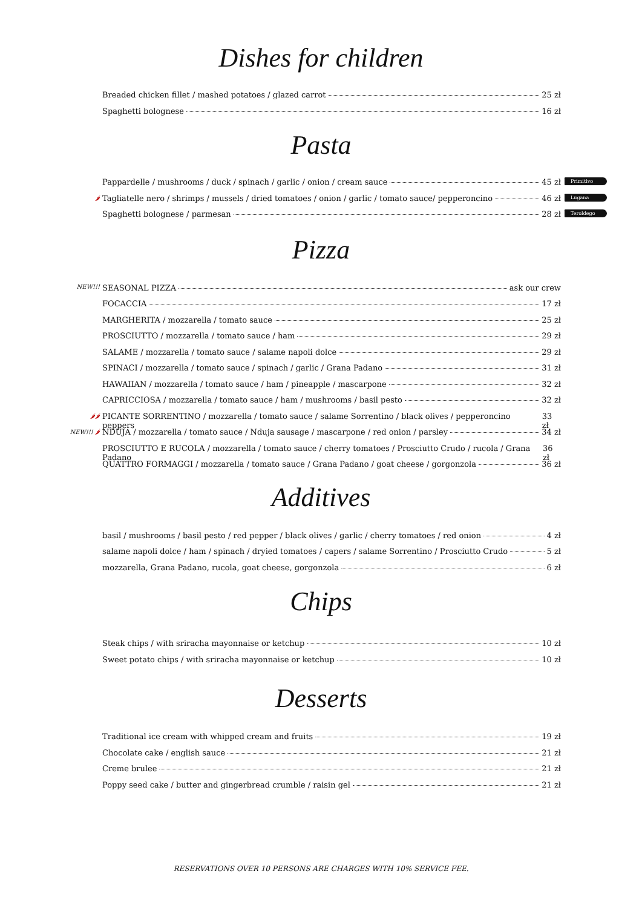Dishes for children
Breaded chicken fillet / mashed potatoes / glazed carrot 25 zł
Spaghetti bolognese 16 zł
Pasta
Pappardelle / mushrooms / duck / spinach / garlic / onion / cream sauce 45 zł Primitivo
🌶 Tagliatelle nero / shrimps / mussels / dried tomatoes / onion / garlic / tomato sauce/ pepperoncino 46 zł Lugana
Spaghetti bolognese / parmesan 28 zł Teroldego
Pizza
NEW!!! SEASONAL PIZZA ask our crew
FOCACCIA 17 zł
MARGHERITA / mozzarella / tomato sauce 25 zł
PROSCIUTTO / mozzarella / tomato sauce / ham 29 zł
SALAME / mozzarella / tomato sauce / salame napoli dolce 29 zł
SPINACI / mozzarella / tomato sauce / spinach / garlic / Grana Padano 31 zł
HAWAIIAN / mozzarella / tomato sauce / ham / pineapple / mascarpone 32 zł
CAPRICCIOSA / mozzarella / tomato sauce / ham / mushrooms / basil pesto 32 zł
🌶🌶 PICANTE SORRENTINO / mozzarella / tomato sauce / salame Sorrentino / black olives / pepperoncino peppers 33 zł
NEW!!! 🌶 NDUJA / mozzarella / tomato sauce / Nduja sausage / mascarpone / red onion / parsley 34 zł
PROSCIUTTO E RUCOLA / mozzarella / tomato sauce / cherry tomatoes / Prosciutto Crudo / rucola / Grana Padano 36 zł
QUATTRO FORMAGGI / mozzarella / tomato sauce / Grana Padano / goat cheese / gorgonzola 36 zł
Additives
basil / mushrooms / basil pesto / red pepper / black olives / garlic / cherry tomatoes / red onion 4 zł
salame napoli dolce / ham / spinach / dryied tomatoes / capers / salame Sorrentino / Prosciutto Crudo 5 zł
mozzarella, Grana Padano, rucola, goat cheese, gorgonzola 6 zł
Chips
Steak chips / with sriracha mayonnaise or ketchup 10 zł
Sweet potato chips / with sriracha mayonnaise or ketchup 10 zł
Desserts
Traditional ice cream with whipped cream and fruits 19 zł
Chocolate cake / english sauce 21 zł
Creme brulee 21 zł
Poppy seed cake / butter and gingerbread crumble / raisin gel 21 zł
RESERVATIONS OVER 10 PERSONS ARE CHARGES WITH 10% SERVICE FEE.